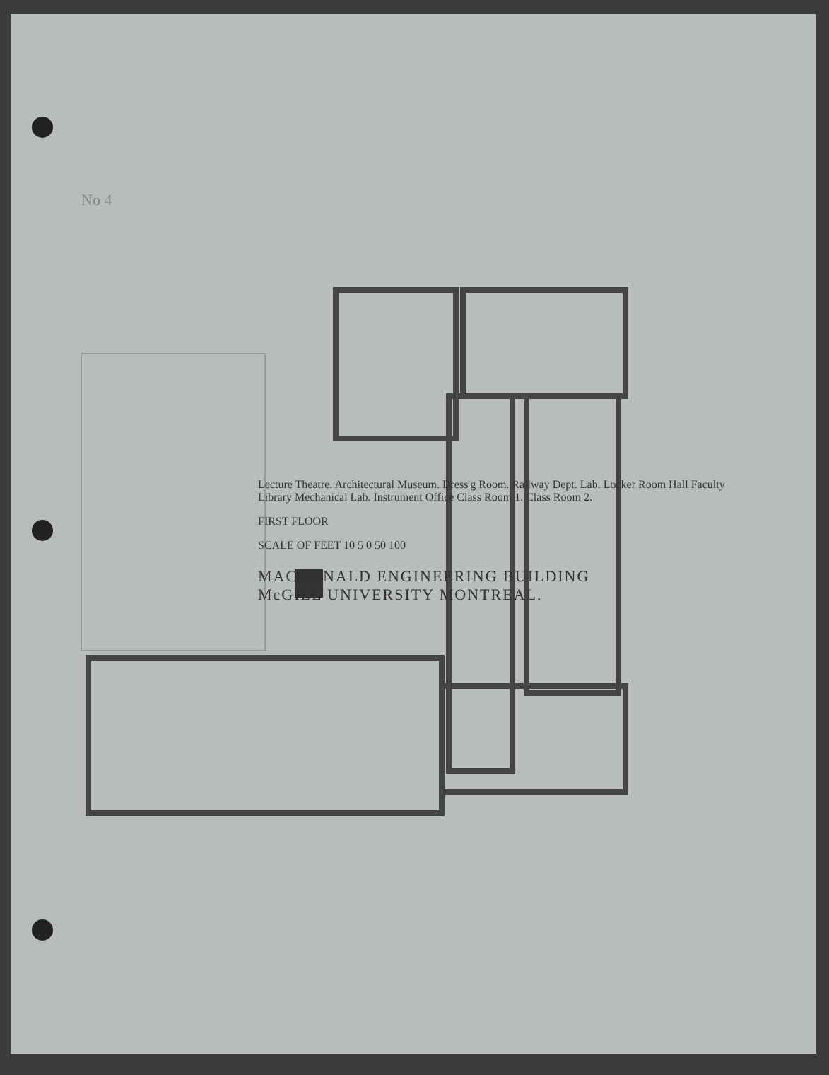No 4
Lecture Theatre. Architectural Museum. Dress'g Room. Railway Dept. Lab. Locker Room Hall Faculty Library Mechanical Lab. Instrument Office Class Room 1. Class Room 2.
FIRST FLOOR
SCALE OF FEET 10 5 0 50 100
MACDONALD ENGINEERING BUILDING
McGILL UNIVERSITY MONTREAL.